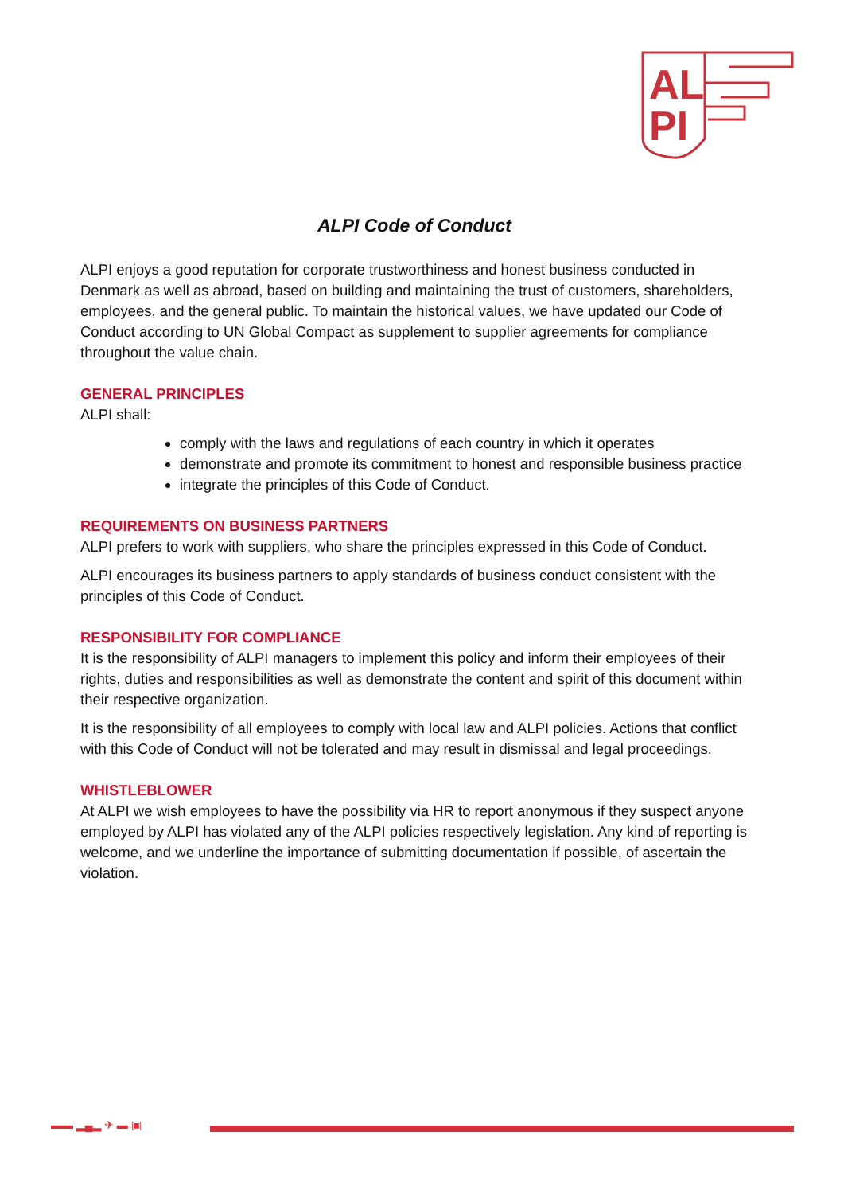AL
PI
ALPI Code of Conduct
ALPI enjoys a good reputation for corporate trustworthiness and honest business conducted in Denmark as well as abroad, based on building and maintaining the trust of customers, shareholders, employees, and the general public. To maintain the historical values, we have updated our Code of Conduct according to UN Global Compact as supplement to supplier agreements for compliance throughout the value chain.
GENERAL PRINCIPLES
ALPI shall:
comply with the laws and regulations of each country in which it operates
demonstrate and promote its commitment to honest and responsible business practice
integrate the principles of this Code of Conduct.
REQUIREMENTS ON BUSINESS PARTNERS
ALPI prefers to work with suppliers, who share the principles expressed in this Code of Conduct.
ALPI encourages its business partners to apply standards of business conduct consistent with the principles of this Code of Conduct.
RESPONSIBILITY FOR COMPLIANCE
It is the responsibility of ALPI managers to implement this policy and inform their employees of their rights, duties and responsibilities as well as demonstrate the content and spirit of this document within their respective organization.
It is the responsibility of all employees to comply with local law and ALPI policies. Actions that conflict with this Code of Conduct will not be tolerated and may result in dismissal and legal proceedings.
WHISTLEBLOWER
At ALPI we wish employees to have the possibility via HR to report anonymous if they suspect anyone employed by ALPI has violated any of the ALPI policies respectively legislation. Any kind of reporting is welcome, and we underline the importance of submitting documentation if possible, of ascertain the violation.
▬▬ ▂▄▂ ✈ ▬ ▣